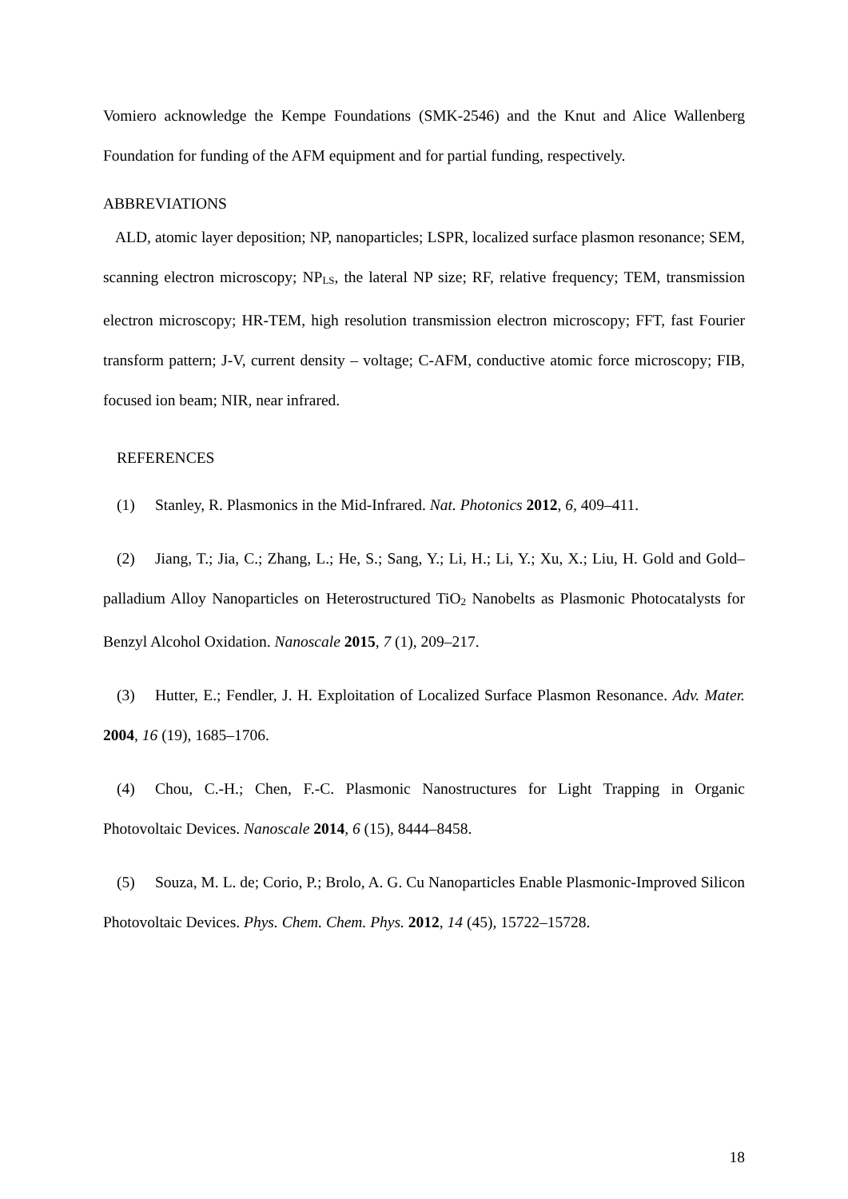Vomiero acknowledge the Kempe Foundations (SMK-2546) and the Knut and Alice Wallenberg Foundation for funding of the AFM equipment and for partial funding, respectively.
ABBREVIATIONS
ALD, atomic layer deposition; NP, nanoparticles; LSPR, localized surface plasmon resonance; SEM, scanning electron microscopy; NP<sub>LS</sub>, the lateral NP size; RF, relative frequency; TEM, transmission electron microscopy; HR-TEM, high resolution transmission electron microscopy; FFT, fast Fourier transform pattern; J-V, current density – voltage; C-AFM, conductive atomic force microscopy; FIB, focused ion beam; NIR, near infrared.
REFERENCES
(1) Stanley, R. Plasmonics in the Mid-Infrared. Nat. Photonics 2012, 6, 409–411.
(2) Jiang, T.; Jia, C.; Zhang, L.; He, S.; Sang, Y.; Li, H.; Li, Y.; Xu, X.; Liu, H. Gold and Gold–palladium Alloy Nanoparticles on Heterostructured TiO<sub>2</sub> Nanobelts as Plasmonic Photocatalysts for Benzyl Alcohol Oxidation. Nanoscale 2015, 7 (1), 209–217.
(3) Hutter, E.; Fendler, J. H. Exploitation of Localized Surface Plasmon Resonance. Adv. Mater. 2004, 16 (19), 1685–1706.
(4) Chou, C.-H.; Chen, F.-C. Plasmonic Nanostructures for Light Trapping in Organic Photovoltaic Devices. Nanoscale 2014, 6 (15), 8444–8458.
(5) Souza, M. L. de; Corio, P.; Brolo, A. G. Cu Nanoparticles Enable Plasmonic-Improved Silicon Photovoltaic Devices. Phys. Chem. Chem. Phys. 2012, 14 (45), 15722–15728.
18